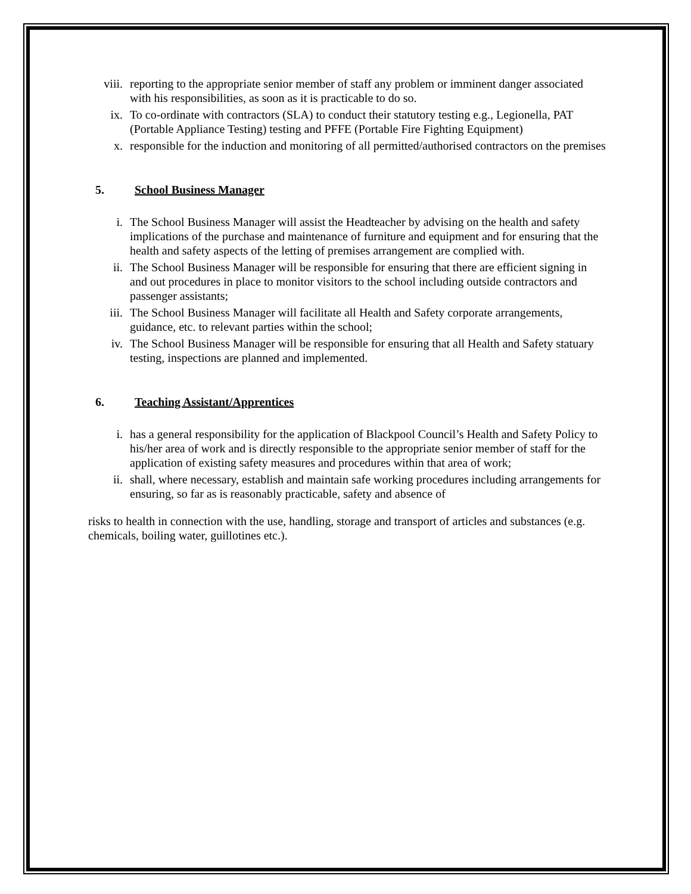viii. reporting to the appropriate senior member of staff any problem or imminent danger associated with his responsibilities, as soon as it is practicable to do so.
ix. To co-ordinate with contractors (SLA) to conduct their statutory testing e.g., Legionella, PAT (Portable Appliance Testing) testing and PFFE (Portable Fire Fighting Equipment)
x. responsible for the induction and monitoring of all permitted/authorised contractors on the premises
5. School Business Manager
i. The School Business Manager will assist the Headteacher by advising on the health and safety implications of the purchase and maintenance of furniture and equipment and for ensuring that the health and safety aspects of the letting of premises arrangement are complied with.
ii. The School Business Manager will be responsible for ensuring that there are efficient signing in and out procedures in place to monitor visitors to the school including outside contractors and passenger assistants;
iii. The School Business Manager will facilitate all Health and Safety corporate arrangements, guidance, etc. to relevant parties within the school;
iv. The School Business Manager will be responsible for ensuring that all Health and Safety statuary testing, inspections are planned and implemented.
6. Teaching Assistant/Apprentices
i. has a general responsibility for the application of Blackpool Council’s Health and Safety Policy to his/her area of work and is directly responsible to the appropriate senior member of staff for the application of existing safety measures and procedures within that area of work;
ii. shall, where necessary, establish and maintain safe working procedures including arrangements for ensuring, so far as is reasonably practicable, safety and absence of
risks to health in connection with the use, handling, storage and transport of articles and substances (e.g. chemicals, boiling water, guillotines etc.).